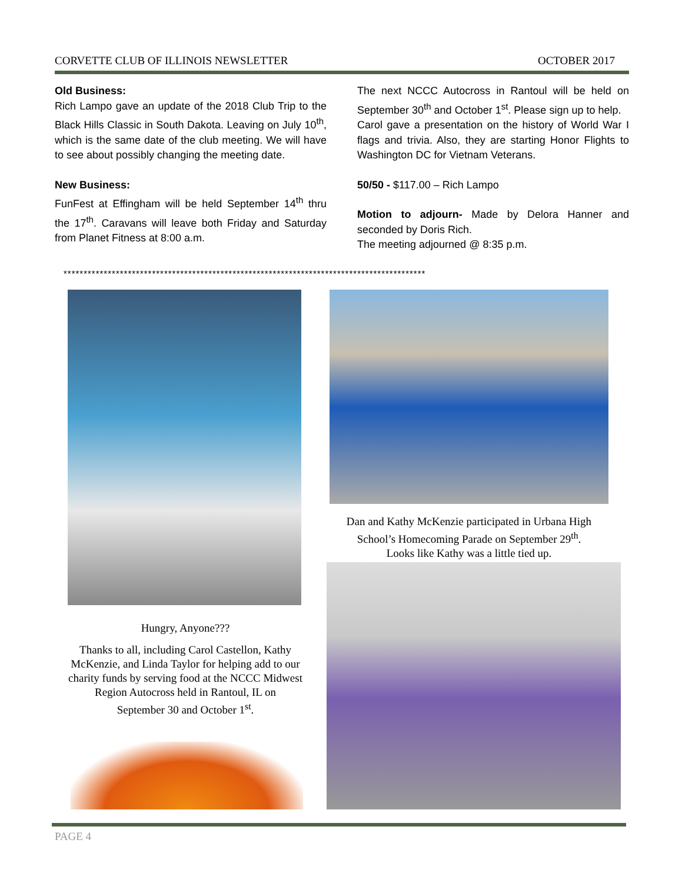CORVETTE CLUB OF ILLINOIS NEWSLETTER OCTOBER 2017
Old Business:
Rich Lampo gave an update of the 2018 Club Trip to the Black Hills Classic in South Dakota. Leaving on July 10<sup>th</sup>, which is the same date of the club meeting. We will have to see about possibly changing the meeting date.
New Business:
FunFest at Effingham will be held September 14<sup>th</sup> thru the 17<sup>th</sup>. Caravans will leave both Friday and Saturday from Planet Fitness at 8:00 a.m.
The next NCCC Autocross in Rantoul will be held on September 30<sup>th</sup> and October 1<sup>st</sup>. Please sign up to help.
Carol gave a presentation on the history of World War I flags and trivia. Also, they are starting Honor Flights to Washington DC for Vietnam Veterans.
50/50 - $117.00 – Rich Lampo
Motion to adjourn- Made by Delora Hanner and seconded by Doris Rich.
The meeting adjourned @ 8:35 p.m.
******************************************************************************************
Dan and Kathy McKenzie participated in Urbana High School’s Homecoming Parade on September 29<sup>th</sup>.
Looks like Kathy was a little tied up.
Hungry, Anyone???
Thanks to all, including Carol Castellon, Kathy McKenzie, and Linda Taylor for helping add to our charity funds by serving food at the NCCC Midwest Region Autocross held in Rantoul, IL on
September 30 and October 1<sup>st</sup>.
PAGE 4